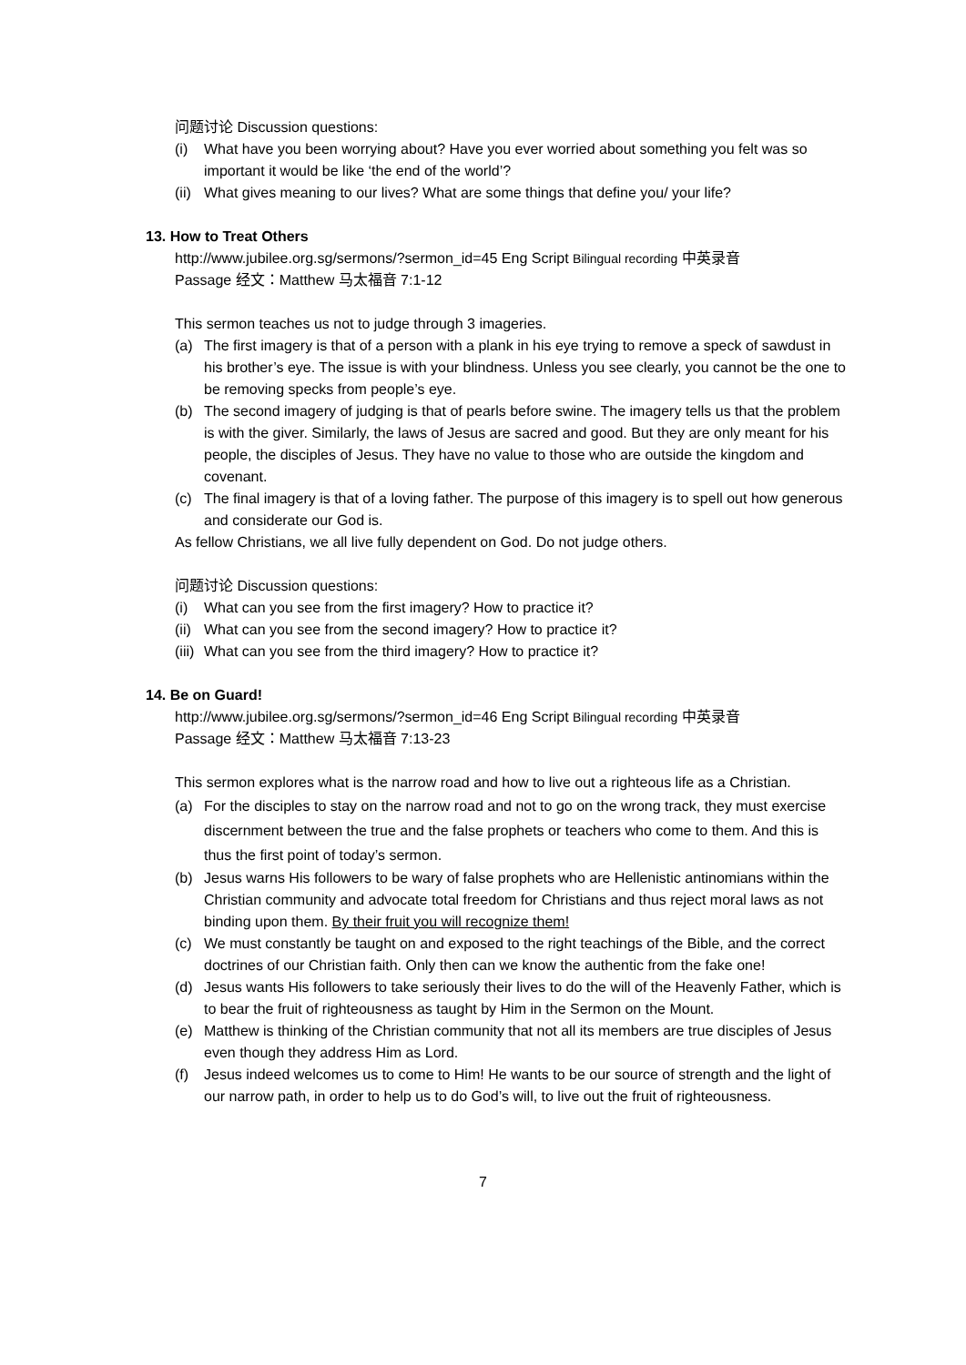问题讨论 Discussion questions:
(i) What have you been worrying about? Have you ever worried about something you felt was so important it would be like ‘the end of the world’?
(ii) What gives meaning to our lives? What are some things that define you/ your life?
13. How to Treat Others
http://www.jubilee.org.sg/sermons/?sermon_id=45 Eng Script Bilingual recording 中英录音
Passage 经文：Matthew 马太福音 7:1-12
This sermon teaches us not to judge through 3 imageries.
(a) The first imagery is that of a person with a plank in his eye trying to remove a speck of sawdust in his brother’s eye. The issue is with your blindness. Unless you see clearly, you cannot be the one to be removing specks from people’s eye.
(b) The second imagery of judging is that of pearls before swine. The imagery tells us that the problem is with the giver. Similarly, the laws of Jesus are sacred and good. But they are only meant for his people, the disciples of Jesus. They have no value to those who are outside the kingdom and covenant.
(c) The final imagery is that of a loving father. The purpose of this imagery is to spell out how generous and considerate our God is.
As fellow Christians, we all live fully dependent on God. Do not judge others.
问题讨论 Discussion questions:
(i) What can you see from the first imagery? How to practice it?
(ii) What can you see from the second imagery? How to practice it?
(iii) What can you see from the third imagery? How to practice it?
14. Be on Guard!
http://www.jubilee.org.sg/sermons/?sermon_id=46 Eng Script Bilingual recording 中英录音
Passage 经文：Matthew 马太福音 7:13-23
This sermon explores what is the narrow road and how to live out a righteous life as a Christian.
(a) For the disciples to stay on the narrow road and not to go on the wrong track, they must exercise discernment between the true and the false prophets or teachers who come to them. And this is thus the first point of today’s sermon.
(b) Jesus warns His followers to be wary of false prophets who are Hellenistic antinomians within the Christian community and advocate total freedom for Christians and thus reject moral laws as not binding upon them. By their fruit you will recognize them!
(c) We must constantly be taught on and exposed to the right teachings of the Bible, and the correct doctrines of our Christian faith. Only then can we know the authentic from the fake one!
(d) Jesus wants His followers to take seriously their lives to do the will of the Heavenly Father, which is to bear the fruit of righteousness as taught by Him in the Sermon on the Mount.
(e) Matthew is thinking of the Christian community that not all its members are true disciples of Jesus even though they address Him as Lord.
(f) Jesus indeed welcomes us to come to Him! He wants to be our source of strength and the light of our narrow path, in order to help us to do God’s will, to live out the fruit of righteousness.
7